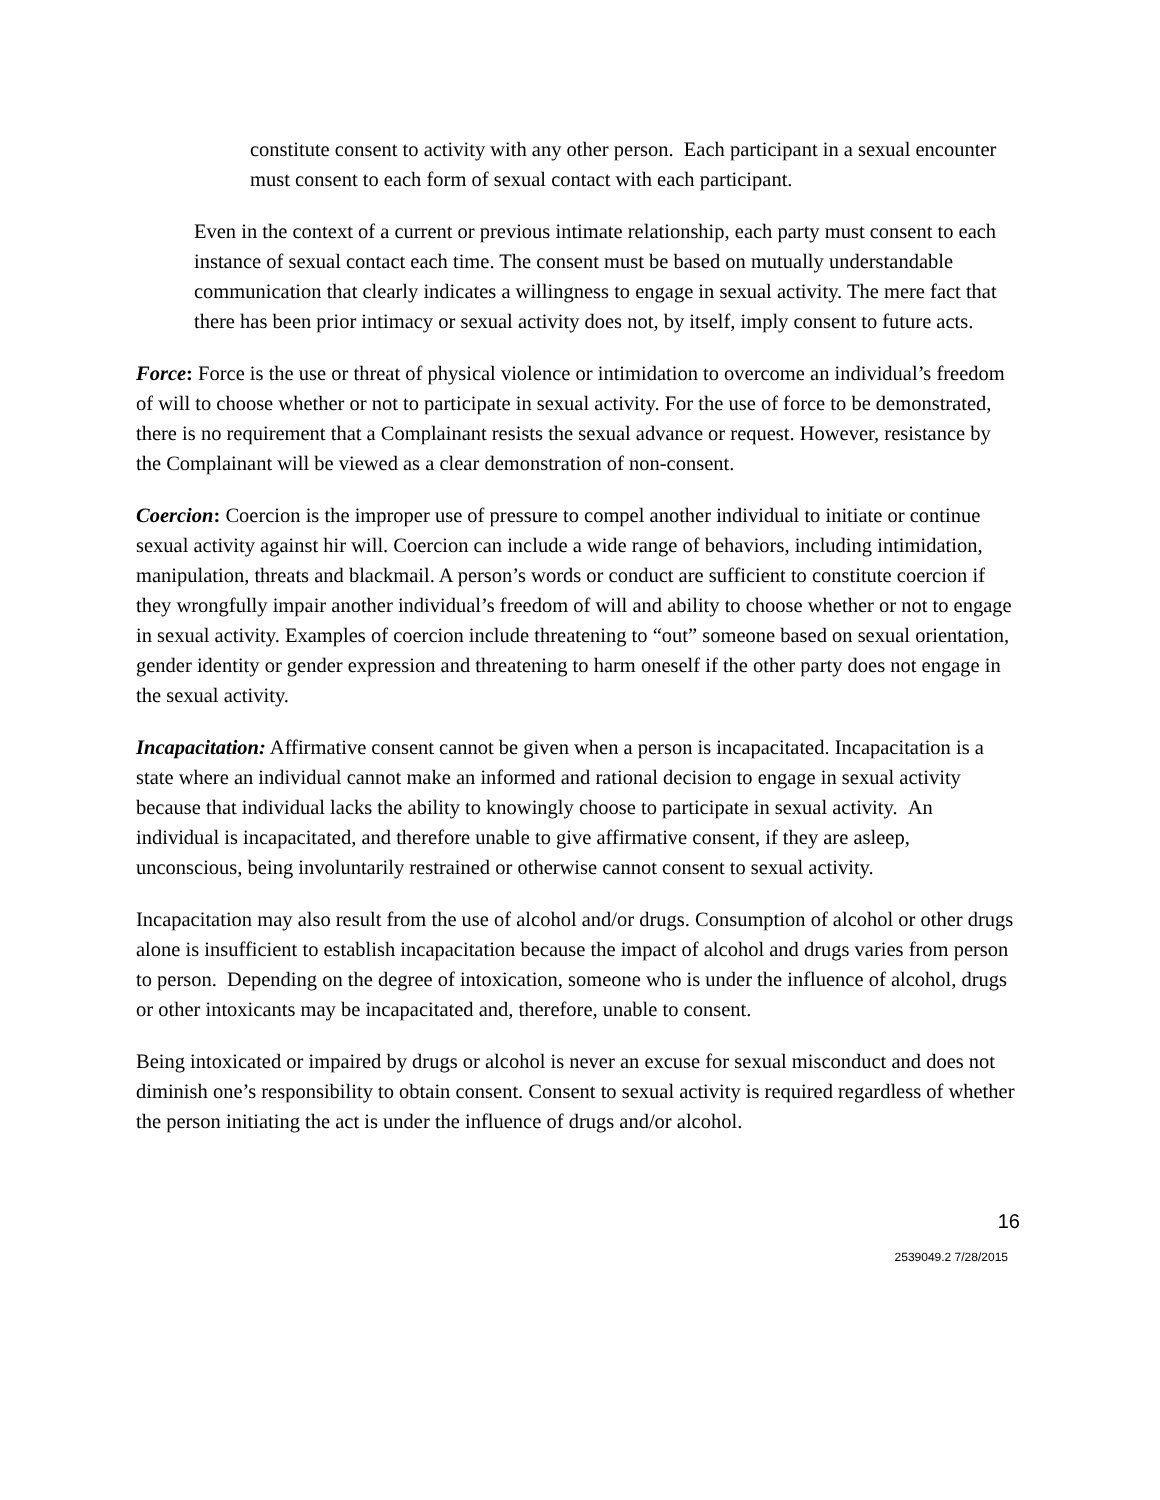constitute consent to activity with any other person. Each participant in a sexual encounter must consent to each form of sexual contact with each participant.
Even in the context of a current or previous intimate relationship, each party must consent to each instance of sexual contact each time. The consent must be based on mutually understandable communication that clearly indicates a willingness to engage in sexual activity. The mere fact that there has been prior intimacy or sexual activity does not, by itself, imply consent to future acts.
Force: Force is the use or threat of physical violence or intimidation to overcome an individual’s freedom of will to choose whether or not to participate in sexual activity. For the use of force to be demonstrated, there is no requirement that a Complainant resists the sexual advance or request. However, resistance by the Complainant will be viewed as a clear demonstration of non-consent.
Coercion: Coercion is the improper use of pressure to compel another individual to initiate or continue sexual activity against hir will. Coercion can include a wide range of behaviors, including intimidation, manipulation, threats and blackmail. A person’s words or conduct are sufficient to constitute coercion if they wrongfully impair another individual’s freedom of will and ability to choose whether or not to engage in sexual activity. Examples of coercion include threatening to “out” someone based on sexual orientation, gender identity or gender expression and threatening to harm oneself if the other party does not engage in the sexual activity.
Incapacitation: Affirmative consent cannot be given when a person is incapacitated. Incapacitation is a state where an individual cannot make an informed and rational decision to engage in sexual activity because that individual lacks the ability to knowingly choose to participate in sexual activity. An individual is incapacitated, and therefore unable to give affirmative consent, if they are asleep, unconscious, being involuntarily restrained or otherwise cannot consent to sexual activity.
Incapacitation may also result from the use of alcohol and/or drugs. Consumption of alcohol or other drugs alone is insufficient to establish incapacitation because the impact of alcohol and drugs varies from person to person. Depending on the degree of intoxication, someone who is under the influence of alcohol, drugs or other intoxicants may be incapacitated and, therefore, unable to consent.
Being intoxicated or impaired by drugs or alcohol is never an excuse for sexual misconduct and does not diminish one’s responsibility to obtain consent. Consent to sexual activity is required regardless of whether the person initiating the act is under the influence of drugs and/or alcohol.
16
2539049.2 7/28/2015